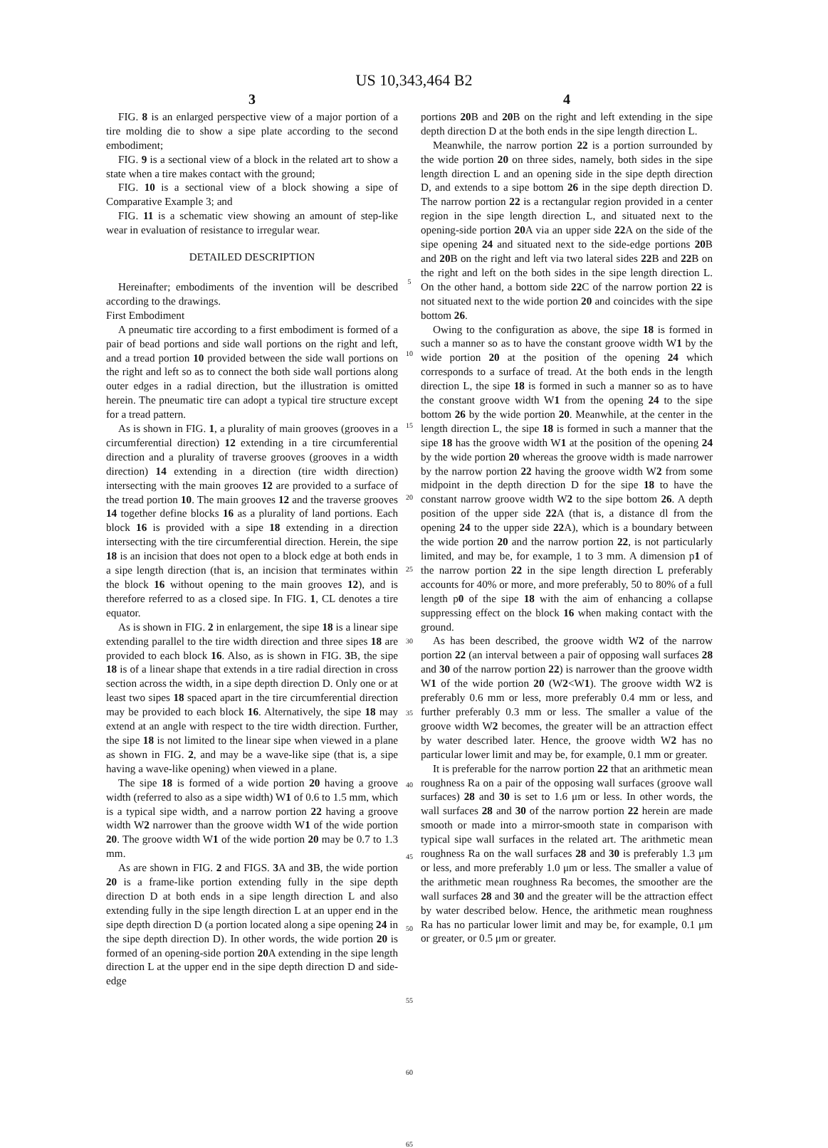US 10,343,464 B2
3
FIG. 8 is an enlarged perspective view of a major portion of a tire molding die to show a sipe plate according to the second embodiment;
FIG. 9 is a sectional view of a block in the related art to show a state when a tire makes contact with the ground;
FIG. 10 is a sectional view of a block showing a sipe of Comparative Example 3; and
FIG. 11 is a schematic view showing an amount of step-like wear in evaluation of resistance to irregular wear.
DETAILED DESCRIPTION
Hereinafter; embodiments of the invention will be described according to the drawings.
First Embodiment
A pneumatic tire according to a first embodiment is formed of a pair of bead portions and side wall portions on the right and left, and a tread portion 10 provided between the side wall portions on the right and left so as to connect the both side wall portions along outer edges in a radial direction, but the illustration is omitted herein. The pneumatic tire can adopt a typical tire structure except for a tread pattern.
As is shown in FIG. 1, a plurality of main grooves (grooves in a circumferential direction) 12 extending in a tire circumferential direction and a plurality of traverse grooves (grooves in a width direction) 14 extending in a direction (tire width direction) intersecting with the main grooves 12 are provided to a surface of the tread portion 10. The main grooves 12 and the traverse grooves 14 together define blocks 16 as a plurality of land portions. Each block 16 is provided with a sipe 18 extending in a direction intersecting with the tire circumferential direction. Herein, the sipe 18 is an incision that does not open to a block edge at both ends in a sipe length direction (that is, an incision that terminates within the block 16 without opening to the main grooves 12), and is therefore referred to as a closed sipe. In FIG. 1, CL denotes a tire equator.
As is shown in FIG. 2 in enlargement, the sipe 18 is a linear sipe extending parallel to the tire width direction and three sipes 18 are provided to each block 16. Also, as is shown in FIG. 3 B, the sipe 18 is of a linear shape that extends in a tire radial direction in cross section across the width, in a sipe depth direction D. Only one or at least two sipes 18 spaced apart in the tire circumferential direction may be provided to each block 16. Alternatively, the sipe 18 may extend at an angle with respect to the tire width direction. Further, the sipe 18 is not limited to the linear sipe when viewed in a plane as shown in FIG. 2, and may be a wave-like sipe (that is, a sipe having a wave-like opening) when viewed in a plane.
The sipe 18 is formed of a wide portion 20 having a groove width (referred to also as a sipe width) W1 of 0.6 to 1.5 mm, which is a typical sipe width, and a narrow portion 22 having a groove width W2 narrower than the groove width W1 of the wide portion 20. The groove width W1 of the wide portion 20 may be 0.7 to 1.3 mm.
As are shown in FIG. 2 and FIGS. 3 A and 3 B, the wide portion 20 is a frame-like portion extending fully in the sipe depth direction D at both ends in a sipe length direction L and also extending fully in the sipe length direction L at an upper end in the sipe depth direction D (a portion located along a sipe opening 24 in the sipe depth direction D). In other words, the wide portion 20 is formed of an opening-side portion 20 A extending in the sipe length direction L at the upper end in the sipe depth direction D and side-edge
5
10
15
20
25
30
35
40
45
50
55
60
65
4
portions 20 B and 20 B on the right and left extending in the sipe depth direction D at the both ends in the sipe length direction L.
Meanwhile, the narrow portion 22 is a portion surrounded by the wide portion 20 on three sides, namely, both sides in the sipe length direction L and an opening side in the sipe depth direction D, and extends to a sipe bottom 26 in the sipe depth direction D. The narrow portion 22 is a rectangular region provided in a center region in the sipe length direction L, and situated next to the opening-side portion 20 A via an upper side 22 A on the side of the sipe opening 24 and situated next to the side-edge portions 20 B and 20 B on the right and left via two lateral sides 22 B and 22 B on the right and left on the both sides in the sipe length direction L. On the other hand, a bottom side 22 C of the narrow portion 22 is not situated next to the wide portion 20 and coincides with the sipe bottom 26.
Owing to the configuration as above, the sipe 18 is formed in such a manner so as to have the constant groove width W1 by the wide portion 20 at the position of the opening 24 which corresponds to a surface of tread. At the both ends in the length direction L, the sipe 18 is formed in such a manner so as to have the constant groove width W1 from the opening 24 to the sipe bottom 26 by the wide portion 20. Meanwhile, at the center in the length direction L, the sipe 18 is formed in such a manner that the sipe 18 has the groove width W1 at the position of the opening 24 by the wide portion 20 whereas the groove width is made narrower by the narrow portion 22 having the groove width W2 from some midpoint in the depth direction D for the sipe 18 to have the constant narrow groove width W2 to the sipe bottom 26. A depth position of the upper side 22 A (that is, a distance dl from the opening 24 to the upper side 22 A), which is a boundary between the wide portion 20 and the narrow portion 22, is not particularly limited, and may be, for example, 1 to 3 mm. A dimension p1 of the narrow portion 22 in the sipe length direction L preferably accounts for 40% or more, and more preferably, 50 to 80% of a full length p0 of the sipe 18 with the aim of enhancing a collapse suppressing effect on the block 16 when making contact with the ground.
As has been described, the groove width W2 of the narrow portion 22 (an interval between a pair of opposing wall surfaces 28 and 30 of the narrow portion 22) is narrower than the groove width W1 of the wide portion 20 (W2<W1). The groove width W2 is preferably 0.6 mm or less, more preferably 0.4 mm or less, and further preferably 0.3 mm or less. The smaller a value of the groove width W2 becomes, the greater will be an attraction effect by water described later. Hence, the groove width W2 has no particular lower limit and may be, for example, 0.1 mm or greater.
It is preferable for the narrow portion 22 that an arithmetic mean roughness Ra on a pair of the opposing wall surfaces (groove wall surfaces) 28 and 30 is set to 1.6 μm or less. In other words, the wall surfaces 28 and 30 of the narrow portion 22 herein are made smooth or made into a mirror-smooth state in comparison with typical sipe wall surfaces in the related art. The arithmetic mean roughness Ra on the wall surfaces 28 and 30 is preferably 1.3 μm or less, and more preferably 1.0 μm or less. The smaller a value of the arithmetic mean roughness Ra becomes, the smoother are the wall surfaces 28 and 30 and the greater will be the attraction effect by water described below. Hence, the arithmetic mean roughness Ra has no particular lower limit and may be, for example, 0.1 μm or greater, or 0.5 μm or greater.